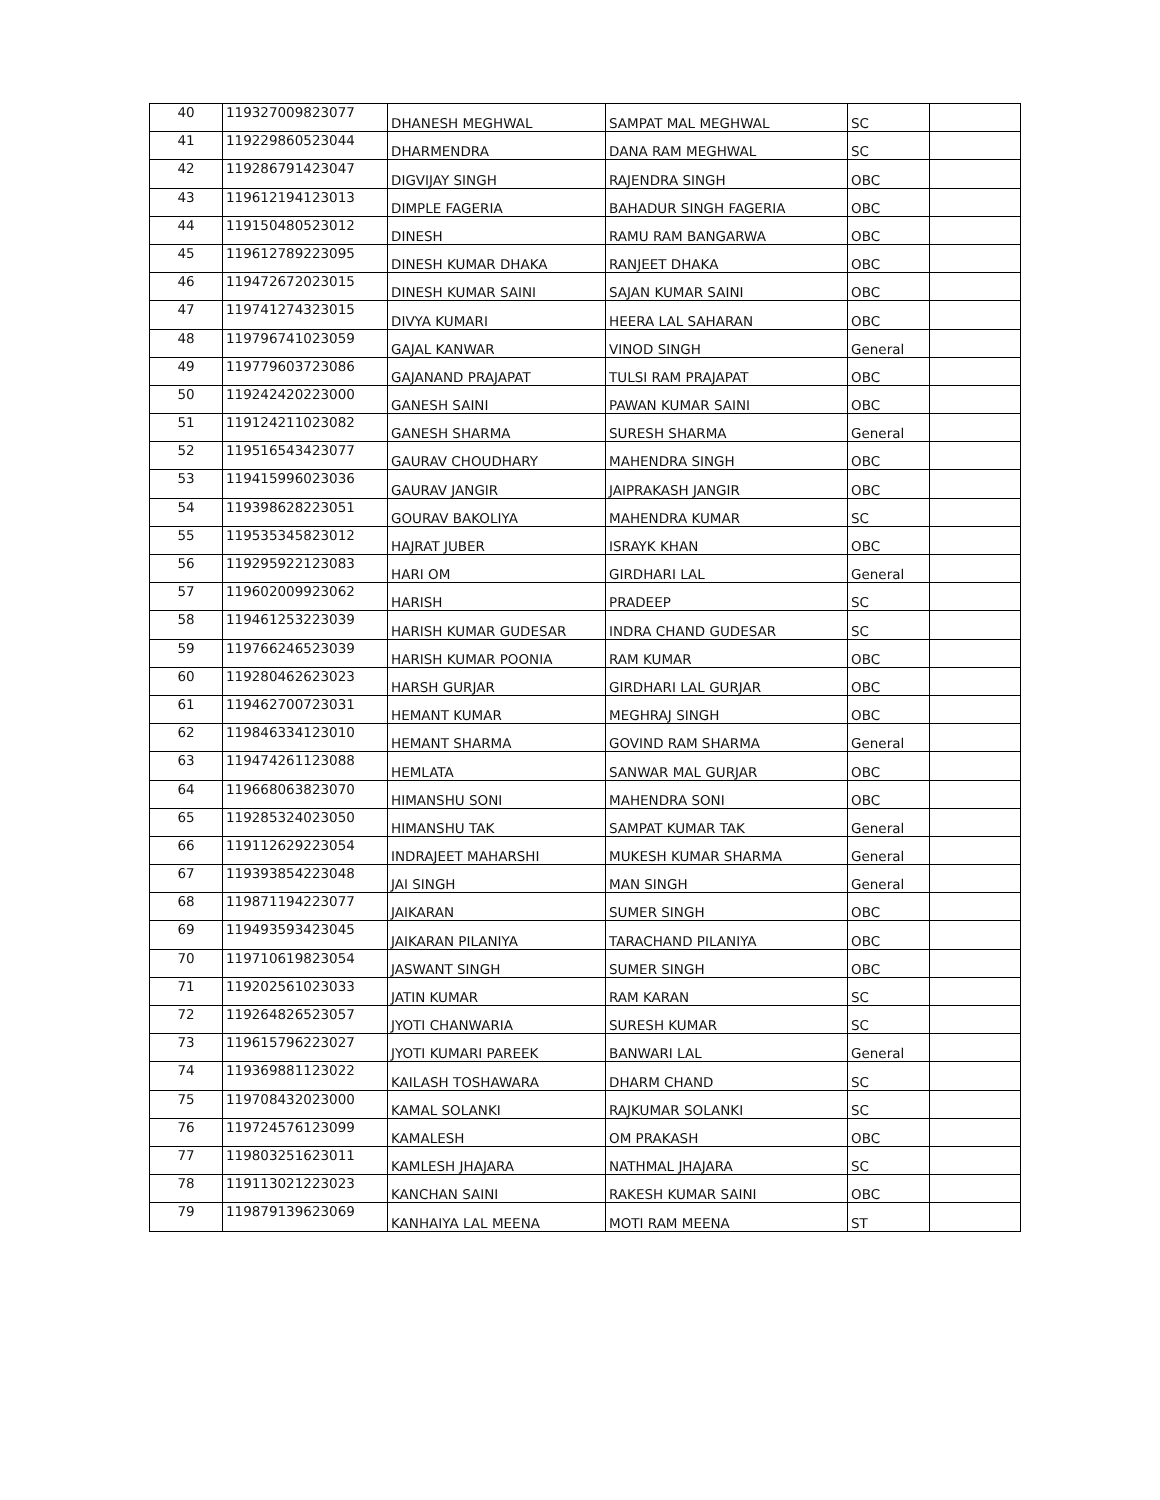| 40 | 119327009823077 | DHANESH MEGHWAL | SAMPAT MAL MEGHWAL | SC | |
| 41 | 119229860523044 | DHARMENDRA | DANA RAM MEGHWAL | SC | |
| 42 | 119286791423047 | DIGVIJAY SINGH | RAJENDRA SINGH | OBC | |
| 43 | 119612194123013 | DIMPLE FAGERIA | BAHADUR SINGH FAGERIA | OBC | |
| 44 | 119150480523012 | DINESH | RAMU RAM BANGARWA | OBC | |
| 45 | 119612789223095 | DINESH KUMAR DHAKA | RANJEET DHAKA | OBC | |
| 46 | 119472672023015 | DINESH KUMAR SAINI | SAJAN KUMAR SAINI | OBC | |
| 47 | 119741274323015 | DIVYA KUMARI | HEERA LAL SAHARAN | OBC | |
| 48 | 119796741023059 | GAJAL KANWAR | VINOD SINGH | General | |
| 49 | 119779603723086 | GAJANAND PRAJAPAT | TULSI RAM PRAJAPAT | OBC | |
| 50 | 119242420223000 | GANESH SAINI | PAWAN KUMAR SAINI | OBC | |
| 51 | 119124211023082 | GANESH SHARMA | SURESH SHARMA | General | |
| 52 | 119516543423077 | GAURAV CHOUDHARY | MAHENDRA SINGH | OBC | |
| 53 | 119415996023036 | GAURAV JANGIR | JAIPRAKASH JANGIR | OBC | |
| 54 | 119398628223051 | GOURAV BAKOLIYA | MAHENDRA KUMAR | SC | |
| 55 | 119535345823012 | HAJRAT JUBER | ISRAYK KHAN | OBC | |
| 56 | 119295922123083 | HARI OM | GIRDHARI LAL | General | |
| 57 | 119602009923062 | HARISH | PRADEEP | SC | |
| 58 | 119461253223039 | HARISH KUMAR GUDESAR | INDRA CHAND GUDESAR | SC | |
| 59 | 119766246523039 | HARISH KUMAR POONIA | RAM KUMAR | OBC | |
| 60 | 119280462623023 | HARSH GURJAR | GIRDHARI LAL GURJAR | OBC | |
| 61 | 119462700723031 | HEMANT KUMAR | MEGHRAJ SINGH | OBC | |
| 62 | 119846334123010 | HEMANT SHARMA | GOVIND RAM SHARMA | General | |
| 63 | 119474261123088 | HEMLATA | SANWAR MAL GURJAR | OBC | |
| 64 | 119668063823070 | HIMANSHU SONI | MAHENDRA SONI | OBC | |
| 65 | 119285324023050 | HIMANSHU TAK | SAMPAT KUMAR TAK | General | |
| 66 | 119112629223054 | INDRAJEET MAHARSHI | MUKESH KUMAR SHARMA | General | |
| 67 | 119393854223048 | JAI SINGH | MAN SINGH | General | |
| 68 | 119871194223077 | JAIKARAN | SUMER SINGH | OBC | |
| 69 | 119493593423045 | JAIKARAN PILANIYA | TARACHAND PILANIYA | OBC | |
| 70 | 119710619823054 | JASWANT SINGH | SUMER SINGH | OBC | |
| 71 | 119202561023033 | JATIN KUMAR | RAM KARAN | SC | |
| 72 | 119264826523057 | JYOTI CHANWARIA | SURESH KUMAR | SC | |
| 73 | 119615796223027 | JYOTI KUMARI PAREEK | BANWARI LAL | General | |
| 74 | 119369881123022 | KAILASH TOSHAWARA | DHARM CHAND | SC | |
| 75 | 119708432023000 | KAMAL SOLANKI | RAJKUMAR SOLANKI | SC | |
| 76 | 119724576123099 | KAMALESH | OM PRAKASH | OBC | |
| 77 | 119803251623011 | KAMLESH JHAJARA | NATHMAL JHAJARA | SC | |
| 78 | 119113021223023 | KANCHAN SAINI | RAKESH KUMAR SAINI | OBC | |
| 79 | 119879139623069 | KANHAIYA LAL MEENA | MOTI RAM MEENA | ST | |